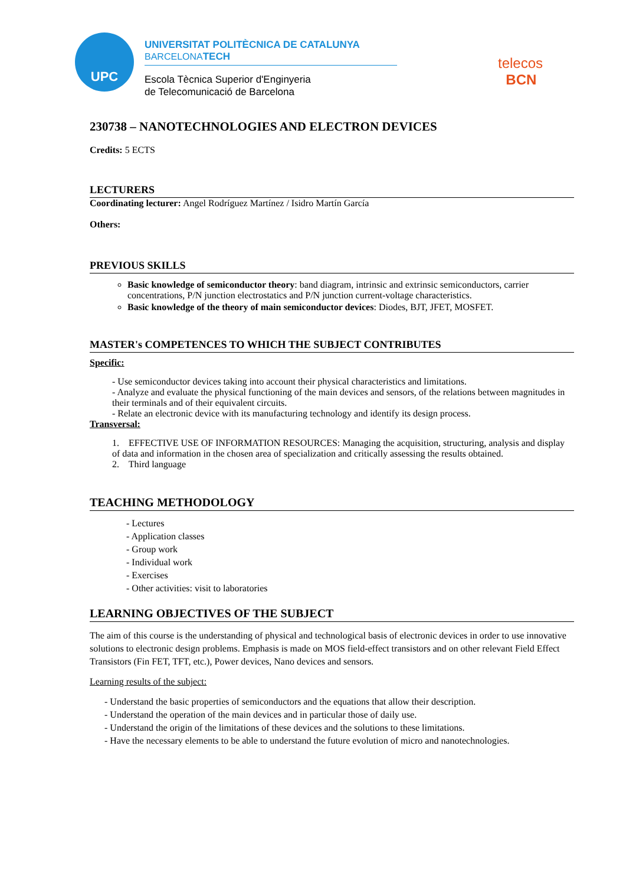UPC
UNIVERSITAT POLITÈCNICA DE CATALUNYA
BARCELONATECH
Escola Tècnica Superior d'Enginyeria
de Telecomunicació de Barcelona
telecos
BCN
230738 – NANOTECHNOLOGIES AND ELECTRON DEVICES
Credits: 5 ECTS
LECTURERS
Coordinating lecturer: Angel Rodríguez Martínez / Isidro Martín García
Others:
PREVIOUS SKILLS
Basic knowledge of semiconductor theory: band diagram, intrinsic and extrinsic semiconductors, carrier concentrations, P/N junction electrostatics and P/N junction current-voltage characteristics.
Basic knowledge of the theory of main semiconductor devices: Diodes, BJT, JFET, MOSFET.
MASTER's COMPETENCES TO WHICH THE SUBJECT CONTRIBUTES
Specific:
- Use semiconductor devices taking into account their physical characteristics and limitations.
- Analyze and evaluate the physical functioning of the main devices and sensors, of the relations between magnitudes in their terminals and of their equivalent circuits.
- Relate an electronic device with its manufacturing technology and identify its design process.
Transversal:
1. EFFECTIVE USE OF INFORMATION RESOURCES: Managing the acquisition, structuring, analysis and display of data and information in the chosen area of specialization and critically assessing the results obtained.
2. Third language
TEACHING METHODOLOGY
- Lectures
- Application classes
- Group work
- Individual work
- Exercises
- Other activities: visit to laboratories
LEARNING OBJECTIVES OF THE SUBJECT
The aim of this course is the understanding of physical and technological basis of electronic devices in order to use innovative solutions to electronic design problems. Emphasis is made on MOS field-effect transistors and on other relevant Field Effect Transistors (Fin FET, TFT, etc.), Power devices, Nano devices and sensors.
Learning results of the subject:
- Understand the basic properties of semiconductors and the equations that allow their description.
- Understand the operation of the main devices and in particular those of daily use.
- Understand the origin of the limitations of these devices and the solutions to these limitations.
- Have the necessary elements to be able to understand the future evolution of micro and nanotechnologies.